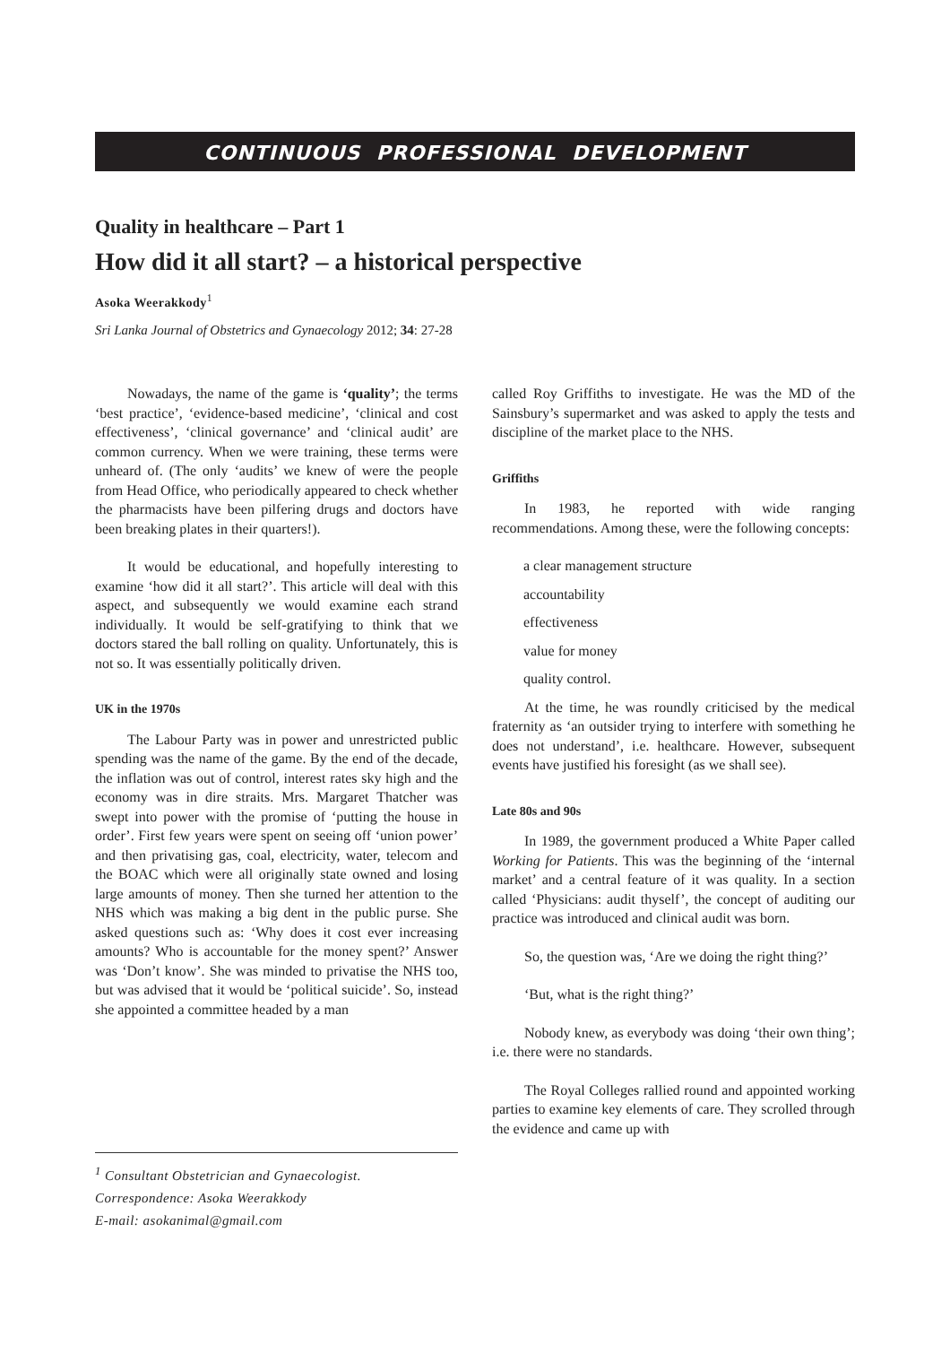CONTINUOUS PROFESSIONAL DEVELOPMENT
Quality in healthcare – Part 1
How did it all start? – a historical perspective
Asoka Weerakkody<sup>1</sup>
Sri Lanka Journal of Obstetrics and Gynaecology 2012; 34: 27-28
Nowadays, the name of the game is ‘quality’; the terms ‘best practice’, ‘evidence-based medicine’, ‘clinical and cost effectiveness’, ‘clinical governance’ and ‘clinical audit’ are common currency. When we were training, these terms were unheard of. (The only ‘audits’ we knew of were the people from Head Office, who periodically appeared to check whether the pharmacists have been pilfering drugs and doctors have been breaking plates in their quarters!).
It would be educational, and hopefully interesting to examine ‘how did it all start?’. This article will deal with this aspect, and subsequently we would examine each strand individually. It would be self-gratifying to think that we doctors stared the ball rolling on quality. Unfortunately, this is not so. It was essentially politically driven.
UK in the 1970s
The Labour Party was in power and unrestricted public spending was the name of the game. By the end of the decade, the inflation was out of control, interest rates sky high and the economy was in dire straits. Mrs. Margaret Thatcher was swept into power with the promise of ‘putting the house in order’. First few years were spent on seeing off ‘union power’ and then privatising gas, coal, electricity, water, telecom and the BOAC which were all originally state owned and losing large amounts of money. Then she turned her attention to the NHS which was making a big dent in the public purse. She asked questions such as: ‘Why does it cost ever increasing amounts? Who is accountable for the money spent?’ Answer was ‘Don’t know’. She was minded to privatise the NHS too, but was advised that it would be ‘political suicide’. So, instead she appointed a committee headed by a man
<sup>1</sup> Consultant Obstetrician and Gynaecologist.
Correspondence: Asoka Weerakkody
E-mail: asokanimal@gmail.com
called Roy Griffiths to investigate. He was the MD of the Sainsbury’s supermarket and was asked to apply the tests and discipline of the market place to the NHS.
Griffiths
In 1983, he reported with wide ranging recommendations. Among these, were the following concepts:
a clear management structure
accountability
effectiveness
value for money
quality control.
At the time, he was roundly criticised by the medical fraternity as ‘an outsider trying to interfere with something he does not understand’, i.e. healthcare. However, subsequent events have justified his foresight (as we shall see).
Late 80s and 90s
In 1989, the government produced a White Paper called Working for Patients. This was the beginning of the ‘internal market’ and a central feature of it was quality. In a section called ‘Physicians: audit thyself’, the concept of auditing our practice was introduced and clinical audit was born.
So, the question was, ‘Are we doing the right thing?’
‘But, what is the right thing?’
Nobody knew, as everybody was doing ‘their own thing’; i.e. there were no standards.
The Royal Colleges rallied round and appointed working parties to examine key elements of care. They scrolled through the evidence and came up with